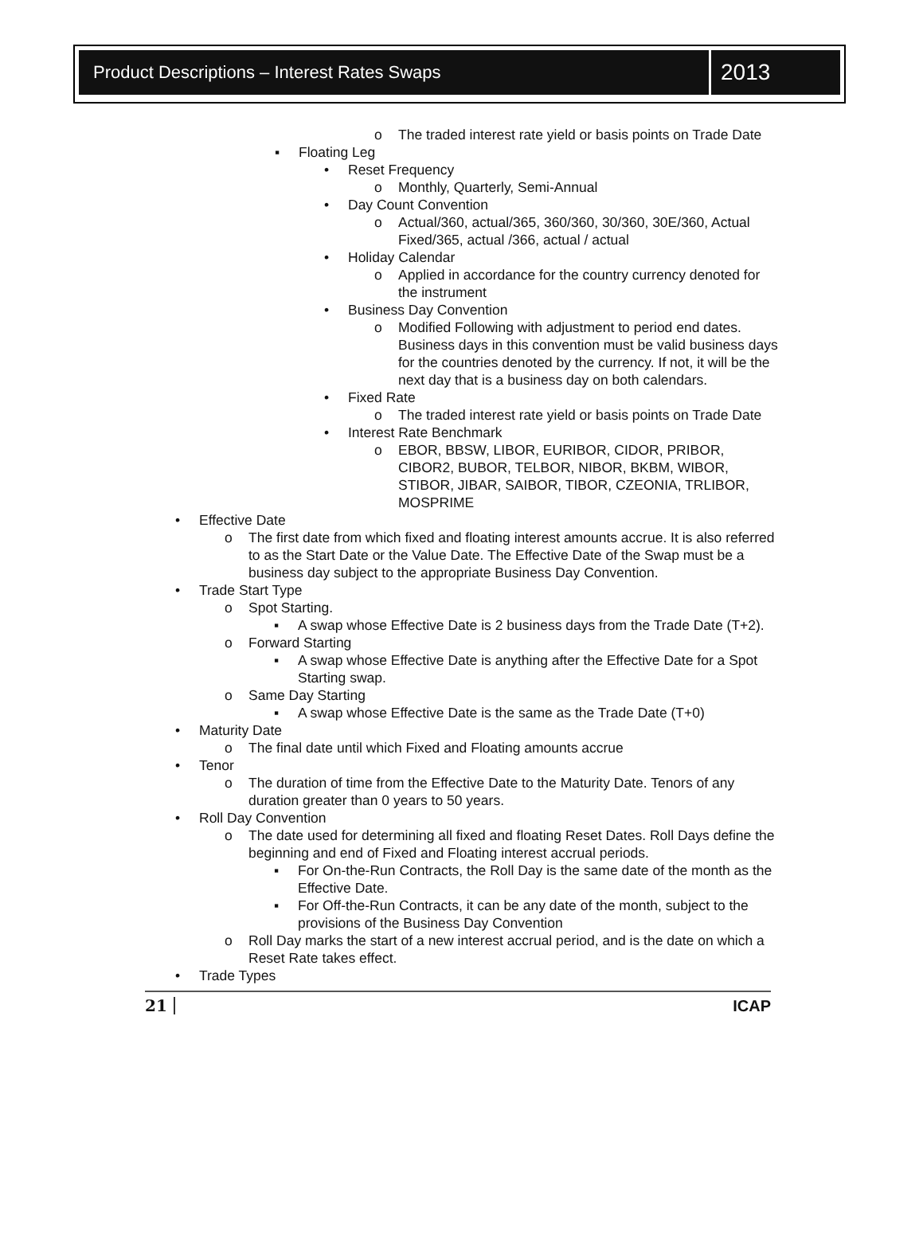Product Descriptions – Interest Rates Swaps
2013
o The traded interest rate yield or basis points on Trade Date
▪ Floating Leg
• Reset Frequency
o Monthly, Quarterly, Semi-Annual
• Day Count Convention
o Actual/360, actual/365, 360/360, 30/360, 30E/360, Actual Fixed/365, actual /366, actual / actual
• Holiday Calendar
o Applied in accordance for the country currency denoted for the instrument
• Business Day Convention
o Modified Following with adjustment to period end dates. Business days in this convention must be valid business days for the countries denoted by the currency. If not, it will be the next day that is a business day on both calendars.
• Fixed Rate
o The traded interest rate yield or basis points on Trade Date
• Interest Rate Benchmark
o EBOR, BBSW, LIBOR, EURIBOR, CIDOR, PRIBOR, CIBOR2, BUBOR, TELBOR, NIBOR, BKBM, WIBOR, STIBOR, JIBAR, SAIBOR, TIBOR, CZEONIA, TRLIBOR, MOSPRIME
• Effective Date
o The first date from which fixed and floating interest amounts accrue. It is also referred to as the Start Date or the Value Date. The Effective Date of the Swap must be a business day subject to the appropriate Business Day Convention.
• Trade Start Type
o Spot Starting.
▪ A swap whose Effective Date is 2 business days from the Trade Date (T+2).
o Forward Starting
▪ A swap whose Effective Date is anything after the Effective Date for a Spot Starting swap.
o Same Day Starting
▪ A swap whose Effective Date is the same as the Trade Date (T+0)
• Maturity Date
o The final date until which Fixed and Floating amounts accrue
• Tenor
o The duration of time from the Effective Date to the Maturity Date. Tenors of any duration greater than 0 years to 50 years.
• Roll Day Convention
o The date used for determining all fixed and floating Reset Dates. Roll Days define the beginning and end of Fixed and Floating interest accrual periods.
▪ For On-the-Run Contracts, the Roll Day is the same date of the month as the Effective Date.
▪ For Off-the-Run Contracts, it can be any date of the month, subject to the provisions of the Business Day Convention
o Roll Day marks the start of a new interest accrual period, and is the date on which a Reset Rate takes effect.
• Trade Types
21 ICAP